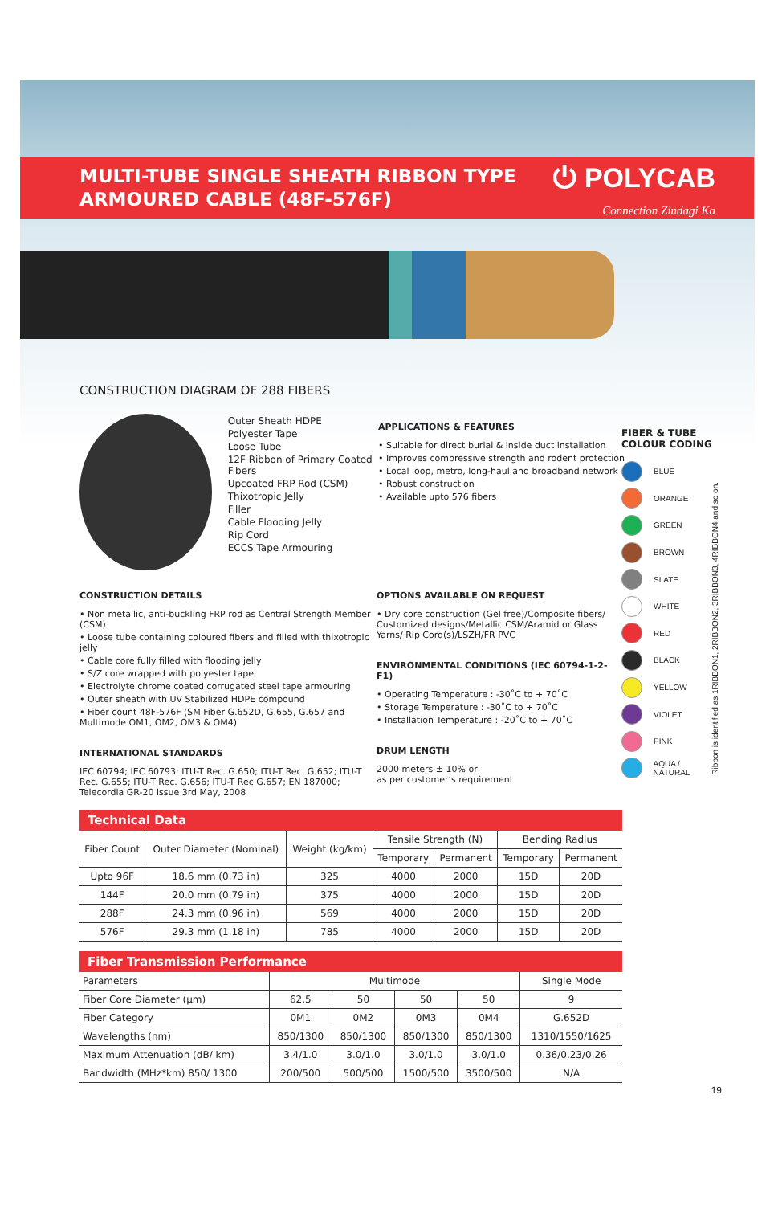MULTI-TUBE SINGLE SHEATH RIBBON TYPE
ARMOURED CABLE (48F-576F)
⏻ POLYCAB
Connection Zindagi Ka
CONSTRUCTION DIAGRAM OF 288 FIBERS
Outer Sheath HDPE
Polyester Tape
Loose Tube
12F Ribbon of Primary Coated Fibers
Upcoated FRP Rod (CSM)
Thixotropic Jelly
Filler
Cable Flooding Jelly
Rip Cord
ECCS Tape Armouring
APPLICATIONS & FEATURES
• Suitable for direct burial & inside duct installation
• Improves compressive strength and rodent protection
• Local loop, metro, long-haul and broadband network
• Robust construction
• Available upto 576 fibers
CONSTRUCTION DETAILS
• Non metallic, anti-buckling FRP rod as Central Strength Member (CSM)
• Loose tube containing coloured fibers and filled with thixotropic jelly
• Cable core fully filled with flooding jelly
• S/Z core wrapped with polyester tape
• Electrolyte chrome coated corrugated steel tape armouring
• Outer sheath with UV Stabilized HDPE compound
• Fiber count 48F-576F (SM Fiber G.652D, G.655, G.657 and Multimode OM1, OM2, OM3 & OM4)
INTERNATIONAL STANDARDS
IEC 60794; IEC 60793; ITU-T Rec. G.650; ITU-T Rec. G.652; ITU-T Rec. G.655; ITU-T Rec. G.656; ITU-T Rec G.657; EN 187000; Telecordia GR-20 issue 3rd May, 2008
OPTIONS AVAILABLE ON REQUEST
• Dry core construction (Gel free)/Composite fibers/ Customized designs/Metallic CSM/Aramid or Glass Yarns/ Rip Cord(s)/LSZH/FR PVC
ENVIRONMENTAL CONDITIONS (IEC 60794-1-2-F1)
• Operating Temperature : -30˚C to + 70˚C
• Storage Temperature : -30˚C to + 70˚C
• Installation Temperature : -20˚C to + 70˚C
DRUM LENGTH
2000 meters ± 10% or
as per customer’s requirement
Technical Data
| Fiber Count | Outer Diameter (Nominal) | Weight (kg/km) | Tensile Strength (N) | | Bending Radius | |
| --- | --- | --- | --- | --- | --- | --- |
| | | | Temporary | Permanent | Temporary | Permanent |
| Upto 96F | 18.6 mm (0.73 in) | 325 | 4000 | 2000 | 15D | 20D |
| 144F | 20.0 mm (0.79 in) | 375 | 4000 | 2000 | 15D | 20D |
| 288F | 24.3 mm (0.96 in) | 569 | 4000 | 2000 | 15D | 20D |
| 576F | 29.3 mm (1.18 in) | 785 | 4000 | 2000 | 15D | 20D |
Fiber Transmission Performance
| Parameters | Multimode | | | | Single Mode |
| --- | --- | --- | --- | --- | --- |
| Fiber Core Diameter (µm) | 62.5 | 50 | 50 | 50 | 9 |
| Fiber Category | 0M1 | 0M2 | 0M3 | 0M4 | G.652D |
| Wavelengths (nm) | 850/1300 | 850/1300 | 850/1300 | 850/1300 | 1310/1550/1625 |
| Maximum Attenuation (dB/ km) | 3.4/1.0 | 3.0/1.0 | 3.0/1.0 | 3.0/1.0 | 0.36/0.23/0.26 |
| Bandwidth (MHz*km) 850/ 1300 | 200/500 | 500/500 | 1500/500 | 3500/500 | N/A |
FIBER & TUBE
COLOUR CODING
BLUE
ORANGE
GREEN
BROWN
SLATE
WHITE
RED
BLACK
YELLOW
VIOLET
PINK
AQUA / NATURAL
Ribbon is identified as 1RIBBON1, 2RIBBON2, 3RIBBON3, 4RIBBON4 and so on.
19